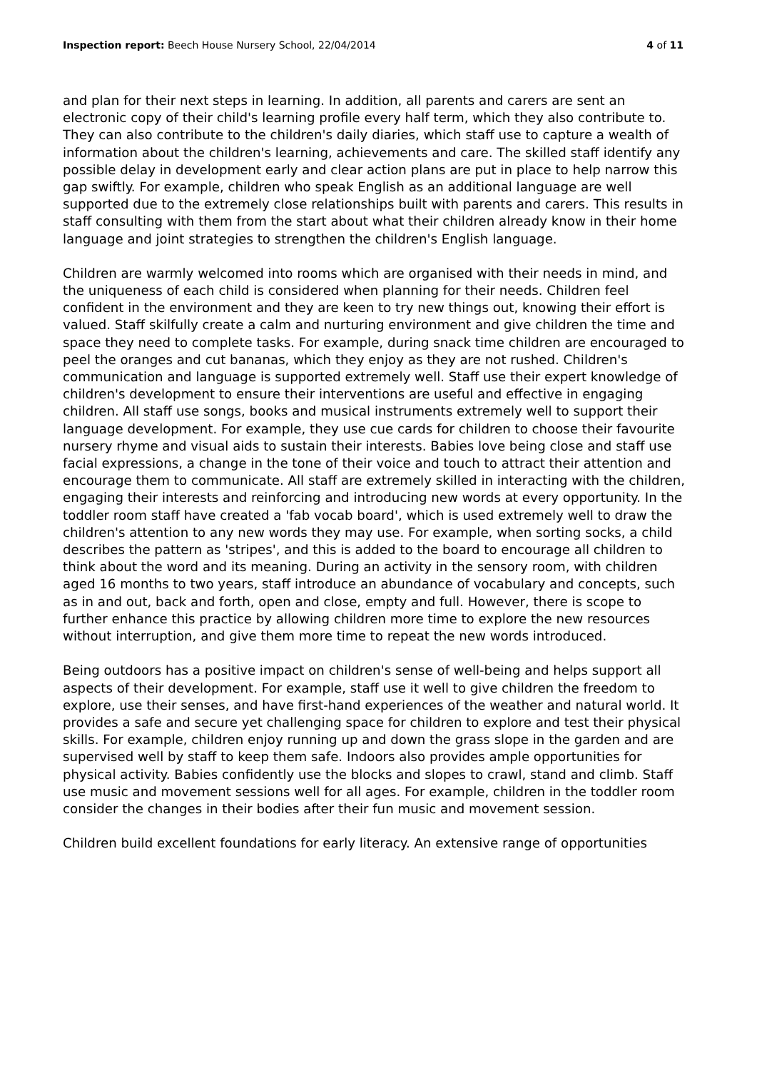Inspection report: Beech House Nursery School, 22/04/2014 4 of 11
and plan for their next steps in learning. In addition, all parents and carers are sent an electronic copy of their child's learning profile every half term, which they also contribute to. They can also contribute to the children's daily diaries, which staff use to capture a wealth of information about the children's learning, achievements and care. The skilled staff identify any possible delay in development early and clear action plans are put in place to help narrow this gap swiftly. For example, children who speak English as an additional language are well supported due to the extremely close relationships built with parents and carers. This results in staff consulting with them from the start about what their children already know in their home language and joint strategies to strengthen the children's English language.
Children are warmly welcomed into rooms which are organised with their needs in mind, and the uniqueness of each child is considered when planning for their needs. Children feel confident in the environment and they are keen to try new things out, knowing their effort is valued. Staff skilfully create a calm and nurturing environment and give children the time and space they need to complete tasks. For example, during snack time children are encouraged to peel the oranges and cut bananas, which they enjoy as they are not rushed. Children's communication and language is supported extremely well. Staff use their expert knowledge of children's development to ensure their interventions are useful and effective in engaging children. All staff use songs, books and musical instruments extremely well to support their language development. For example, they use cue cards for children to choose their favourite nursery rhyme and visual aids to sustain their interests. Babies love being close and staff use facial expressions, a change in the tone of their voice and touch to attract their attention and encourage them to communicate. All staff are extremely skilled in interacting with the children, engaging their interests and reinforcing and introducing new words at every opportunity. In the toddler room staff have created a 'fab vocab board', which is used extremely well to draw the children's attention to any new words they may use. For example, when sorting socks, a child describes the pattern as 'stripes', and this is added to the board to encourage all children to think about the word and its meaning. During an activity in the sensory room, with children aged 16 months to two years, staff introduce an abundance of vocabulary and concepts, such as in and out, back and forth, open and close, empty and full. However, there is scope to further enhance this practice by allowing children more time to explore the new resources without interruption, and give them more time to repeat the new words introduced.
Being outdoors has a positive impact on children's sense of well-being and helps support all aspects of their development. For example, staff use it well to give children the freedom to explore, use their senses, and have first-hand experiences of the weather and natural world. It provides a safe and secure yet challenging space for children to explore and test their physical skills. For example, children enjoy running up and down the grass slope in the garden and are supervised well by staff to keep them safe. Indoors also provides ample opportunities for physical activity. Babies confidently use the blocks and slopes to crawl, stand and climb. Staff use music and movement sessions well for all ages. For example, children in the toddler room consider the changes in their bodies after their fun music and movement session.
Children build excellent foundations for early literacy. An extensive range of opportunities